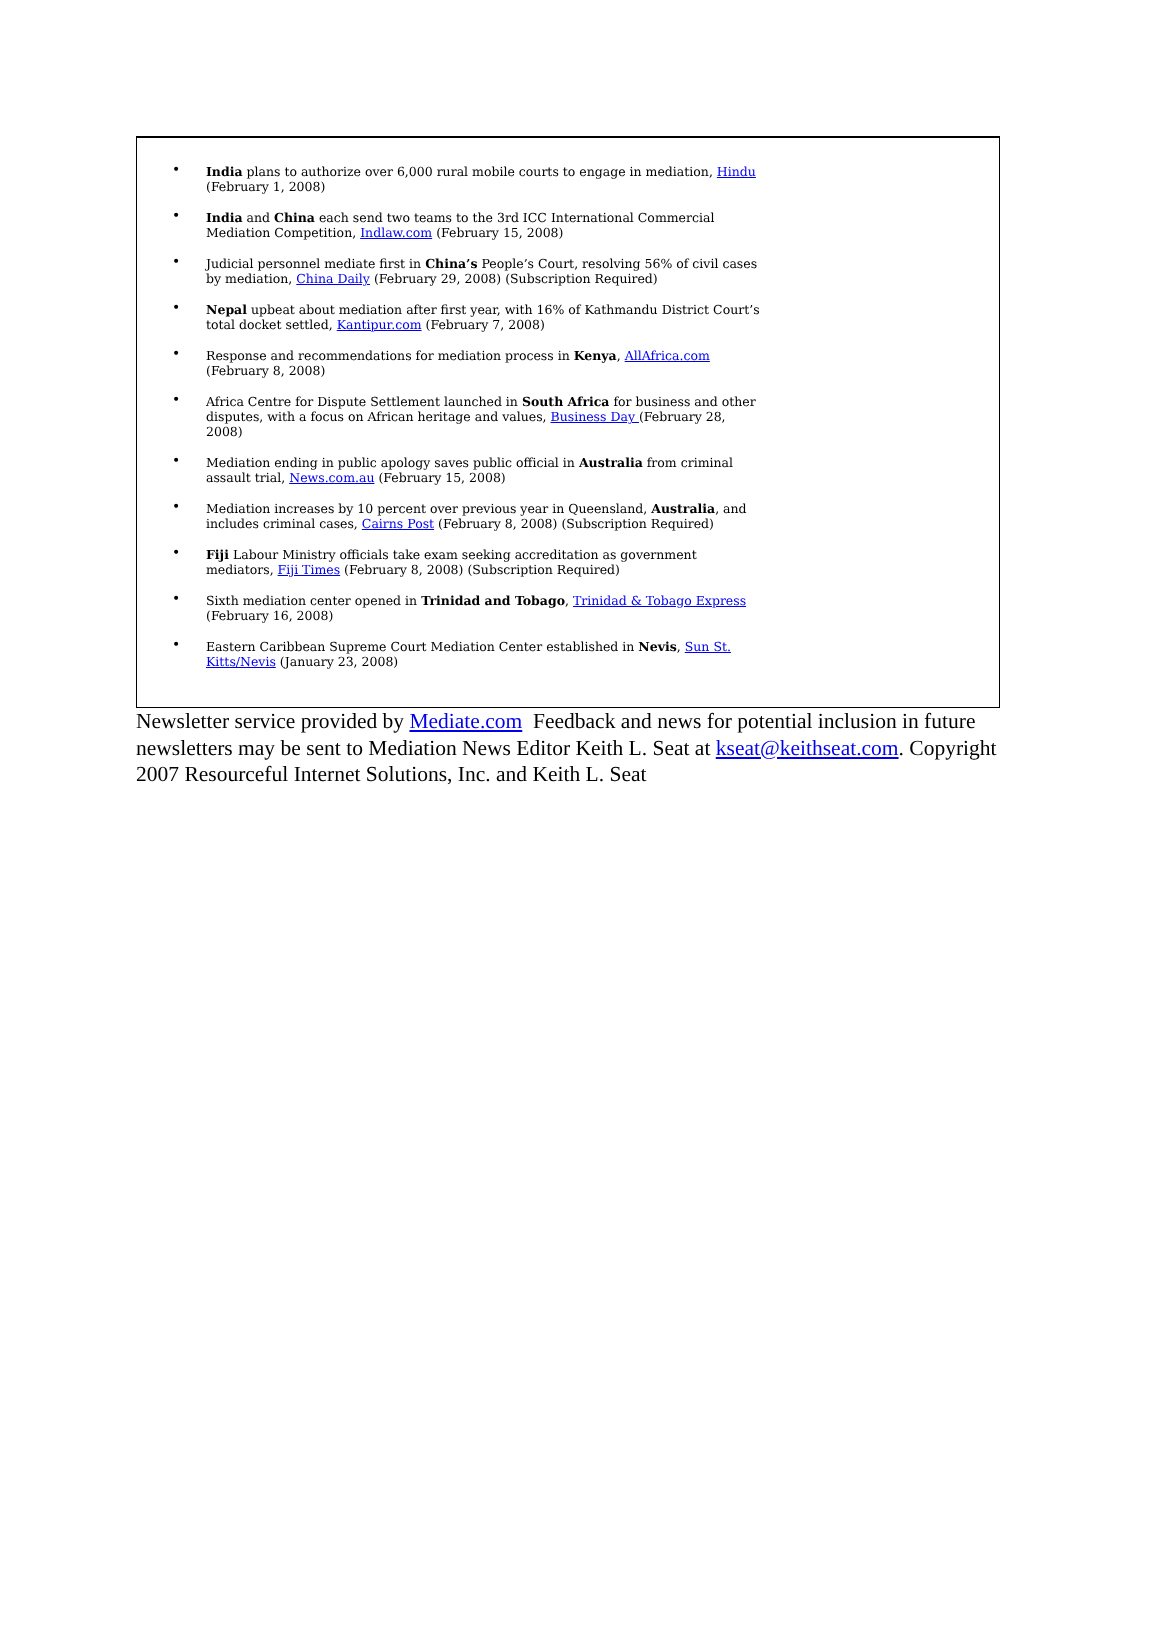• India plans to authorize over 6,000 rural mobile courts to engage in mediation, Hindu
(February 1, 2008)
• India and China each send two teams to the 3rd ICC International Commercial Mediation Competition, Indlaw.com (February 15, 2008)
• Judicial personnel mediate first in China’s People’s Court, resolving 56% of civil cases by mediation, China Daily (February 29, 2008) (Subscription Required)
• Nepal upbeat about mediation after first year, with 16% of Kathmandu District Court’s total docket settled, Kantipur.com (February 7, 2008)
• Response and recommendations for mediation process in Kenya, AllAfrica.com
(February 8, 2008)
• Africa Centre for Dispute Settlement launched in South Africa for business and other disputes, with a focus on African heritage and values, Business Day (February 28, 2008)
• Mediation ending in public apology saves public official in Australia from criminal assault trial, News.com.au (February 15, 2008)
• Mediation increases by 10 percent over previous year in Queensland, Australia, and includes criminal cases, Cairns Post (February 8, 2008) (Subscription Required)
• Fiji Labour Ministry officials take exam seeking accreditation as government mediators, Fiji Times (February 8, 2008) (Subscription Required)
• Sixth mediation center opened in Trinidad and Tobago, Trinidad & Tobago Express
(February 16, 2008)
• Eastern Caribbean Supreme Court Mediation Center established in Nevis, Sun St. Kitts/Nevis (January 23, 2008)
Newsletter service provided by Mediate.com Feedback and news for potential inclusion in future newsletters may be sent to Mediation News Editor Keith L. Seat at kseat@keithseat.com. Copyright 2007 Resourceful Internet Solutions, Inc. and Keith L. Seat